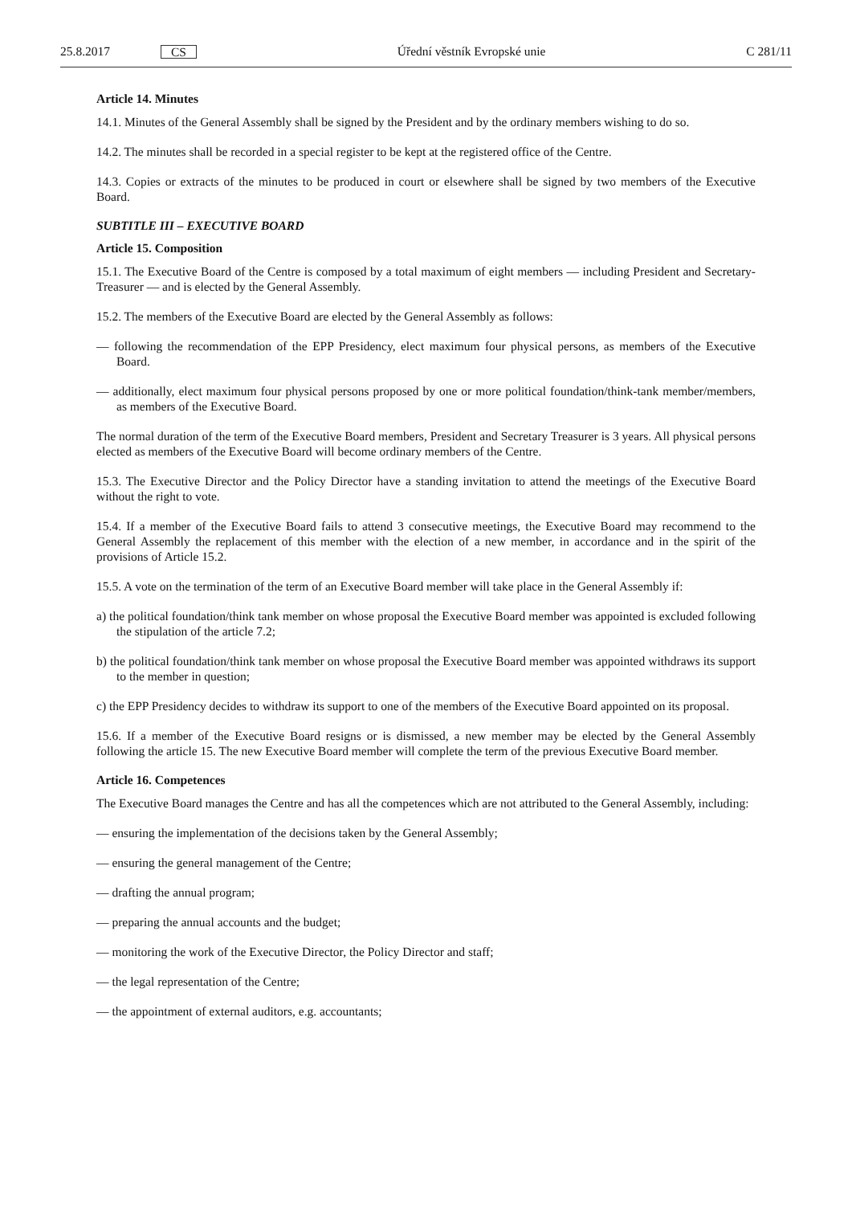25.8.2017 CS Úřední věstník Evropské unie C 281/11
Article 14. Minutes
14.1. Minutes of the General Assembly shall be signed by the President and by the ordinary members wishing to do so.
14.2. The minutes shall be recorded in a special register to be kept at the registered office of the Centre.
14.3. Copies or extracts of the minutes to be produced in court or elsewhere shall be signed by two members of the Executive Board.
SUBTITLE III – EXECUTIVE BOARD
Article 15. Composition
15.1. The Executive Board of the Centre is composed by a total maximum of eight members — including President and Secretary-Treasurer — and is elected by the General Assembly.
15.2. The members of the Executive Board are elected by the General Assembly as follows:
— following the recommendation of the EPP Presidency, elect maximum four physical persons, as members of the Executive Board.
— additionally, elect maximum four physical persons proposed by one or more political foundation/think-tank member/members, as members of the Executive Board.
The normal duration of the term of the Executive Board members, President and Secretary Treasurer is 3 years. All physical persons elected as members of the Executive Board will become ordinary members of the Centre.
15.3. The Executive Director and the Policy Director have a standing invitation to attend the meetings of the Executive Board without the right to vote.
15.4. If a member of the Executive Board fails to attend 3 consecutive meetings, the Executive Board may recommend to the General Assembly the replacement of this member with the election of a new member, in accordance and in the spirit of the provisions of Article 15.2.
15.5. A vote on the termination of the term of an Executive Board member will take place in the General Assembly if:
a) the political foundation/think tank member on whose proposal the Executive Board member was appointed is excluded following the stipulation of the article 7.2;
b) the political foundation/think tank member on whose proposal the Executive Board member was appointed withdraws its support to the member in question;
c) the EPP Presidency decides to withdraw its support to one of the members of the Executive Board appointed on its proposal.
15.6. If a member of the Executive Board resigns or is dismissed, a new member may be elected by the General Assembly following the article 15. The new Executive Board member will complete the term of the previous Executive Board member.
Article 16. Competences
The Executive Board manages the Centre and has all the competences which are not attributed to the General Assembly, including:
— ensuring the implementation of the decisions taken by the General Assembly;
— ensuring the general management of the Centre;
— drafting the annual program;
— preparing the annual accounts and the budget;
— monitoring the work of the Executive Director, the Policy Director and staff;
— the legal representation of the Centre;
— the appointment of external auditors, e.g. accountants;